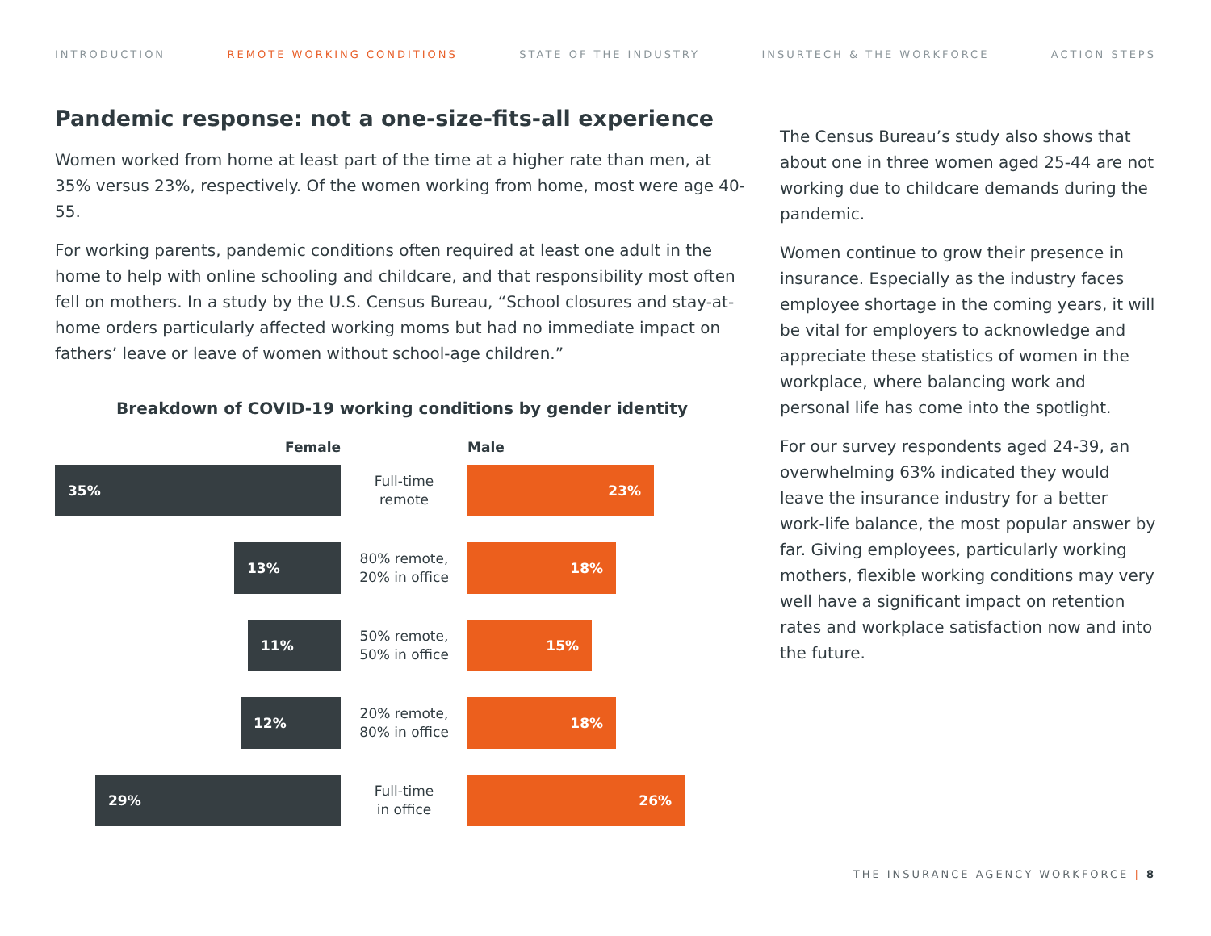INTRODUCTION REMOTE WORKING CONDITIONS STATE OF THE INDUSTRY INSURTECH & THE WORKFORCE ACTION STEPS
Pandemic response: not a one-size-fits-all experience
Women worked from home at least part of the time at a higher rate than men, at 35% versus 23%, respectively. Of the women working from home, most were age 40-55.
For working parents, pandemic conditions often required at least one adult in the home to help with online schooling and childcare, and that responsibility most often fell on mothers. In a study by the U.S. Census Bureau, “School closures and stay-at-home orders particularly affected working moms but had no immediate impact on fathers’ leave or leave of women without school-age children.”
Breakdown of COVID-19 working conditions by gender identity
Female Male
35%
Full-time
remote
23%
13%
80% remote,
20% in office
18%
11%
50% remote,
50% in office
15%
12%
20% remote,
80% in office
18%
29%
Full-time
in office
26%
The Census Bureau’s study also shows that about one in three women aged 25-44 are not working due to childcare demands during the pandemic.
Women continue to grow their presence in insurance. Especially as the industry faces employee shortage in the coming years, it will be vital for employers to acknowledge and appreciate these statistics of women in the workplace, where balancing work and personal life has come into the spotlight.
For our survey respondents aged 24-39, an overwhelming 63% indicated they would leave the insurance industry for a better work-life balance, the most popular answer by far. Giving employees, particularly working mothers, flexible working conditions may very well have a significant impact on retention rates and workplace satisfaction now and into the future.
THE INSURANCE AGENCY WORKFORCE | 8